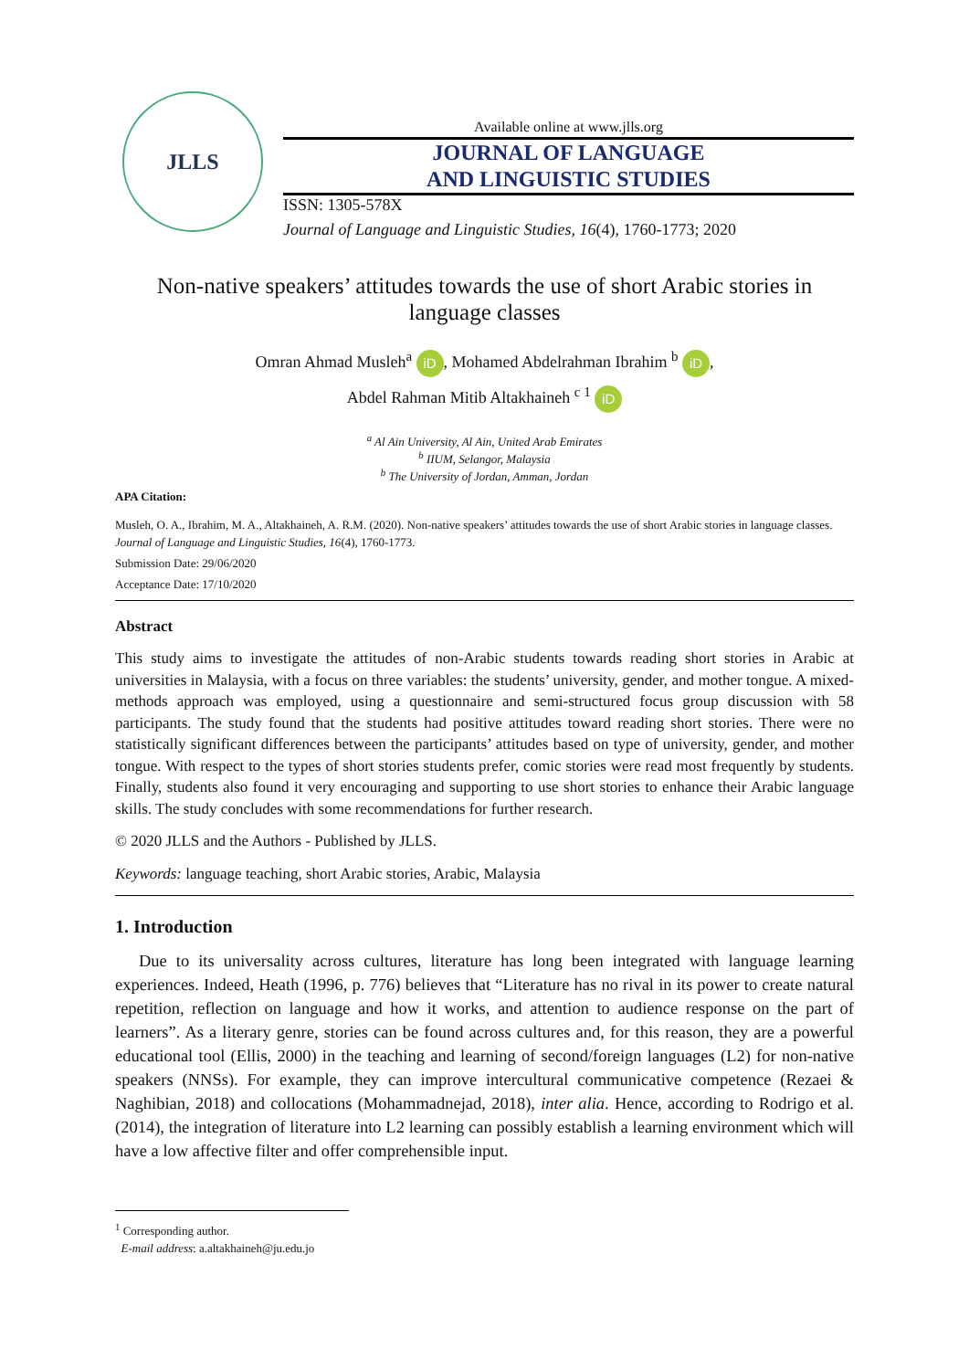JLLS
Available online at www.jlls.org
JOURNAL OF LANGUAGE
AND LINGUISTIC STUDIES
ISSN: 1305-578X
Journal of Language and Linguistic Studies, 16(4), 1760-1773; 2020
Non-native speakers’ attitudes towards the use of short Arabic stories in language classes
Omran Ahmad Musleh<sup>a</sup> iD, Mohamed Abdelrahman Ibrahim <sup>b</sup> iD,
Abdel Rahman Mitib Altakhaineh <sup>c 1</sup> iD
<sup>a</sup> Al Ain University, Al Ain, United Arab Emirates
<sup>b</sup> IIUM, Selangor, Malaysia
<sup>b</sup> The University of Jordan, Amman, Jordan
APA Citation:
Musleh, O. A., Ibrahim, M. A., Altakhaineh, A. R.M. (2020). Non-native speakers’ attitudes towards the use of short Arabic stories in language classes. Journal of Language and Linguistic Studies, 16(4), 1760-1773.
Submission Date: 29/06/2020
Acceptance Date: 17/10/2020
Abstract
This study aims to investigate the attitudes of non-Arabic students towards reading short stories in Arabic at universities in Malaysia, with a focus on three variables: the students’ university, gender, and mother tongue. A mixed-methods approach was employed, using a questionnaire and semi-structured focus group discussion with 58 participants. The study found that the students had positive attitudes toward reading short stories. There were no statistically significant differences between the participants’ attitudes based on type of university, gender, and mother tongue. With respect to the types of short stories students prefer, comic stories were read most frequently by students. Finally, students also found it very encouraging and supporting to use short stories to enhance their Arabic language skills. The study concludes with some recommendations for further research.
© 2020 JLLS and the Authors - Published by JLLS.
Keywords: language teaching, short Arabic stories, Arabic, Malaysia
1. Introduction
Due to its universality across cultures, literature has long been integrated with language learning experiences. Indeed, Heath (1996, p. 776) believes that “Literature has no rival in its power to create natural repetition, reflection on language and how it works, and attention to audience response on the part of learners”. As a literary genre, stories can be found across cultures and, for this reason, they are a powerful educational tool (Ellis, 2000) in the teaching and learning of second/foreign languages (L2) for non-native speakers (NNSs). For example, they can improve intercultural communicative competence (Rezaei & Naghibian, 2018) and collocations (Mohammadnejad, 2018), inter alia. Hence, according to Rodrigo et al. (2014), the integration of literature into L2 learning can possibly establish a learning environment which will have a low affective filter and offer comprehensible input.
<sup>1</sup> Corresponding author.
E-mail address: a.altakhaineh@ju.edu.jo